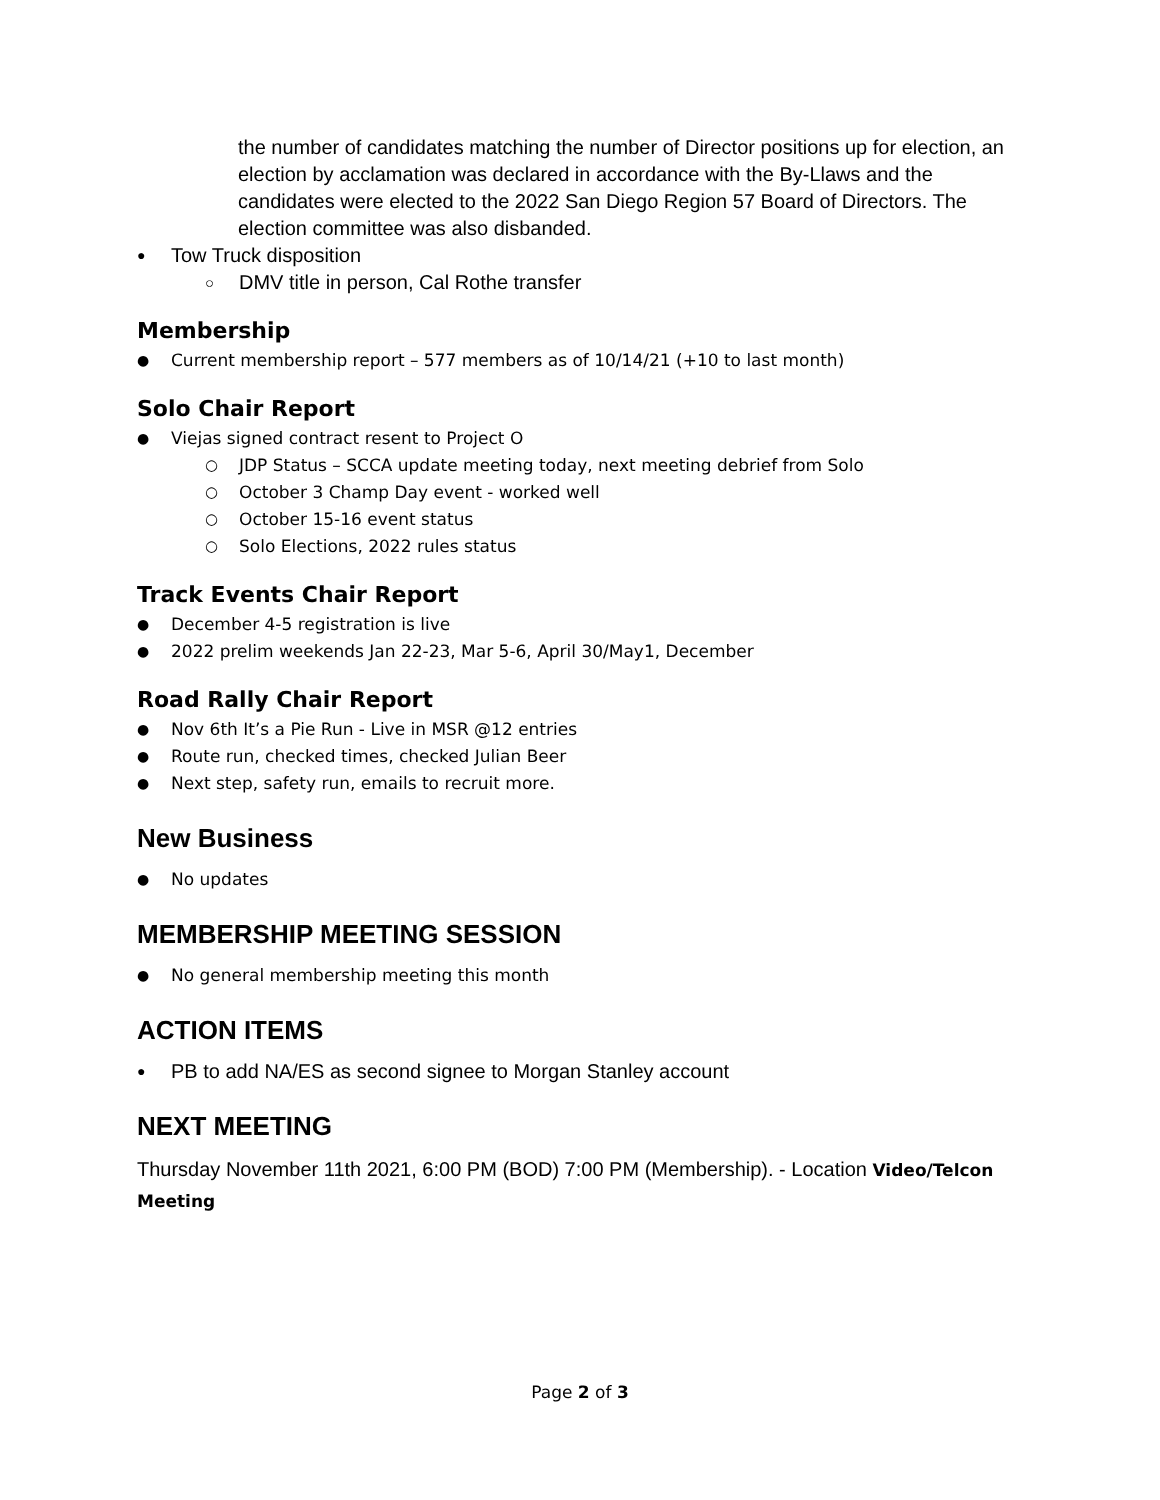the number of candidates matching the number of Director positions up for election, an election by acclamation was declared in accordance with the By-Llaws and the candidates were elected to the 2022 San Diego Region 57 Board of Directors. The election committee was also disbanded.
Tow Truck disposition
DMV title in person, Cal Rothe transfer
Membership
Current membership report – 577 members as of 10/14/21 (+10 to last month)
Solo Chair Report
Viejas signed contract resent to Project O
JDP Status – SCCA update meeting today, next meeting debrief from Solo
October 3 Champ Day event - worked well
October 15-16 event status
Solo Elections, 2022 rules status
Track Events Chair Report
December 4-5 registration is live
2022 prelim weekends Jan 22-23, Mar 5-6, April 30/May1, December
Road Rally Chair Report
Nov 6th It’s a Pie Run - Live in MSR @12 entries
Route run, checked times, checked Julian Beer
Next step, safety run, emails to recruit more.
New Business
No updates
MEMBERSHIP MEETING SESSION
No general membership meeting this month
ACTION ITEMS
PB to add NA/ES as second signee to Morgan Stanley account
NEXT MEETING
Thursday November 11th 2021, 6:00 PM (BOD) 7:00 PM (Membership). - Location Video/Telcon Meeting
Page 2 of 3